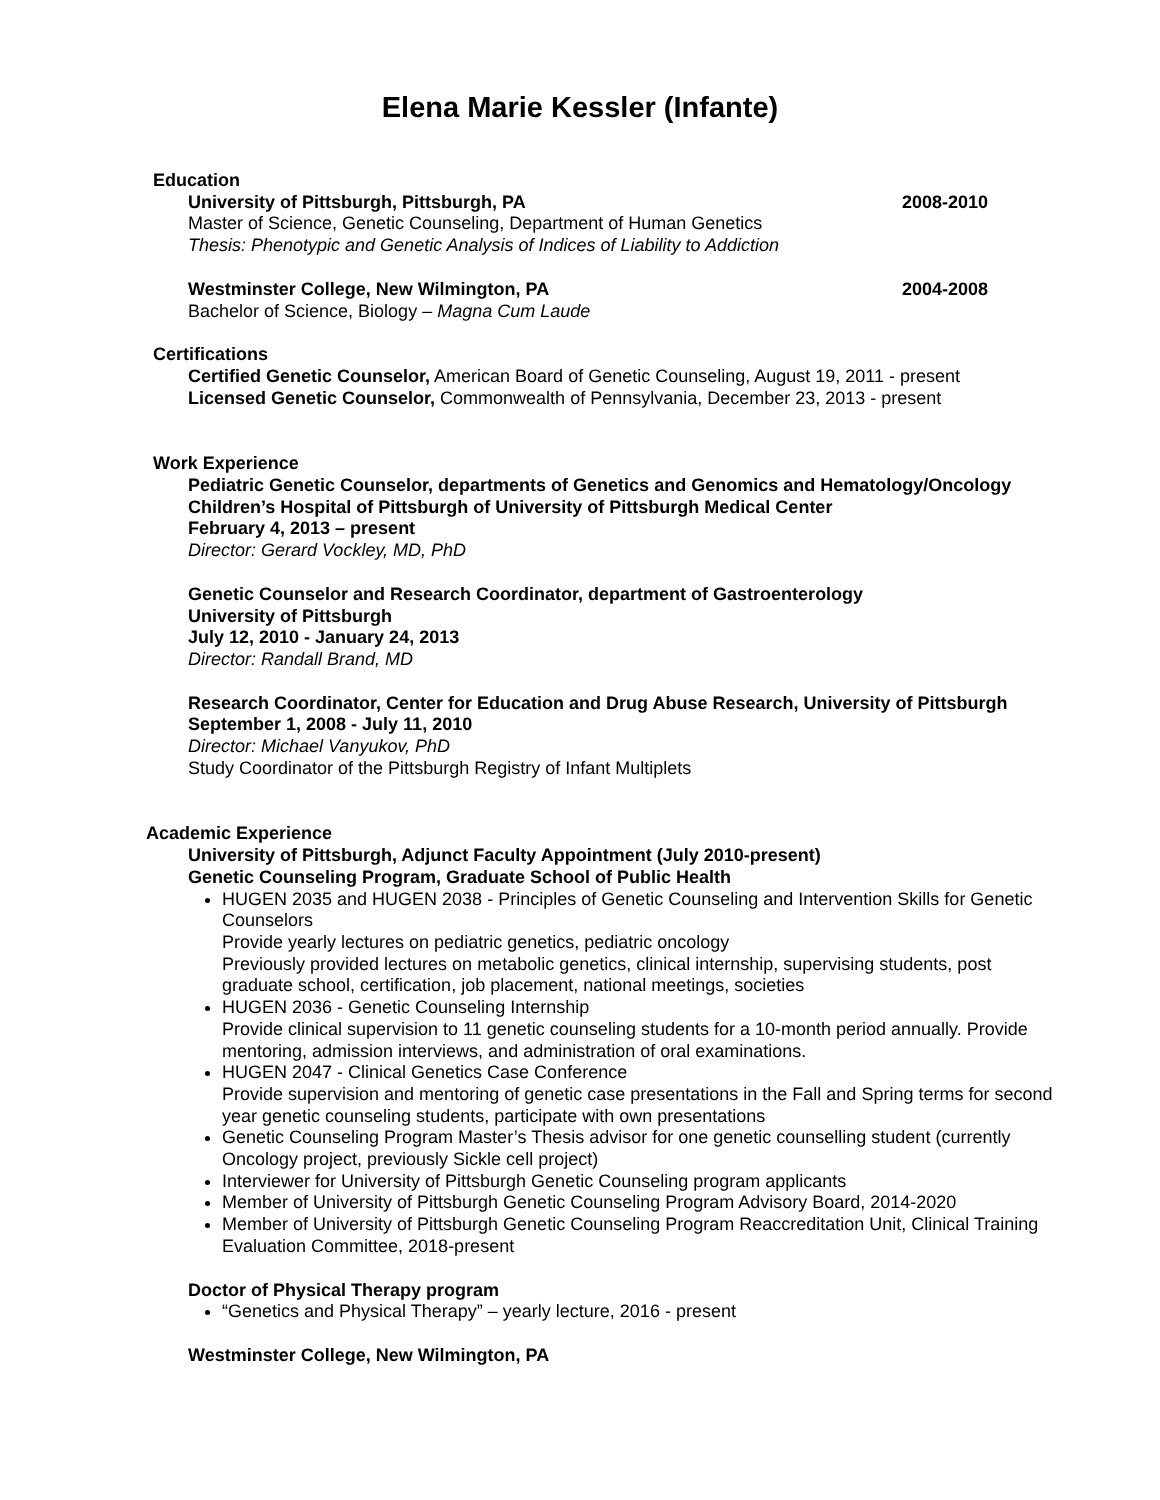Elena Marie Kessler (Infante)
Education
University of Pittsburgh, Pittsburgh, PA 2008-2010
Master of Science, Genetic Counseling, Department of Human Genetics
Thesis: Phenotypic and Genetic Analysis of Indices of Liability to Addiction
Westminster College, New Wilmington, PA 2004-2008
Bachelor of Science, Biology – Magna Cum Laude
Certifications
Certified Genetic Counselor, American Board of Genetic Counseling, August 19, 2011 - present
Licensed Genetic Counselor, Commonwealth of Pennsylvania, December 23, 2013 - present
Work Experience
Pediatric Genetic Counselor, departments of Genetics and Genomics and Hematology/Oncology
Children’s Hospital of Pittsburgh of University of Pittsburgh Medical Center
February 4, 2013 – present
Director: Gerard Vockley, MD, PhD
Genetic Counselor and Research Coordinator, department of Gastroenterology
University of Pittsburgh
July 12, 2010 - January 24, 2013
Director: Randall Brand, MD
Research Coordinator, Center for Education and Drug Abuse Research, University of Pittsburgh
September 1, 2008 - July 11, 2010
Director: Michael Vanyukov, PhD
Study Coordinator of the Pittsburgh Registry of Infant Multiplets
Academic Experience
University of Pittsburgh, Adjunct Faculty Appointment (July 2010-present)
Genetic Counseling Program, Graduate School of Public Health
HUGEN 2035 and HUGEN 2038 - Principles of Genetic Counseling and Intervention Skills for Genetic Counselors
Provide yearly lectures on pediatric genetics, pediatric oncology
Previously provided lectures on metabolic genetics, clinical internship, supervising students, post graduate school, certification, job placement, national meetings, societies
HUGEN 2036 - Genetic Counseling Internship
Provide clinical supervision to 11 genetic counseling students for a 10-month period annually. Provide mentoring, admission interviews, and administration of oral examinations.
HUGEN 2047 - Clinical Genetics Case Conference
Provide supervision and mentoring of genetic case presentations in the Fall and Spring terms for second year genetic counseling students, participate with own presentations
Genetic Counseling Program Master’s Thesis advisor for one genetic counselling student (currently Oncology project, previously Sickle cell project)
Interviewer for University of Pittsburgh Genetic Counseling program applicants
Member of University of Pittsburgh Genetic Counseling Program Advisory Board, 2014-2020
Member of University of Pittsburgh Genetic Counseling Program Reaccreditation Unit, Clinical Training Evaluation Committee, 2018-present
Doctor of Physical Therapy program
“Genetics and Physical Therapy” – yearly lecture, 2016 - present
Westminster College, New Wilmington, PA